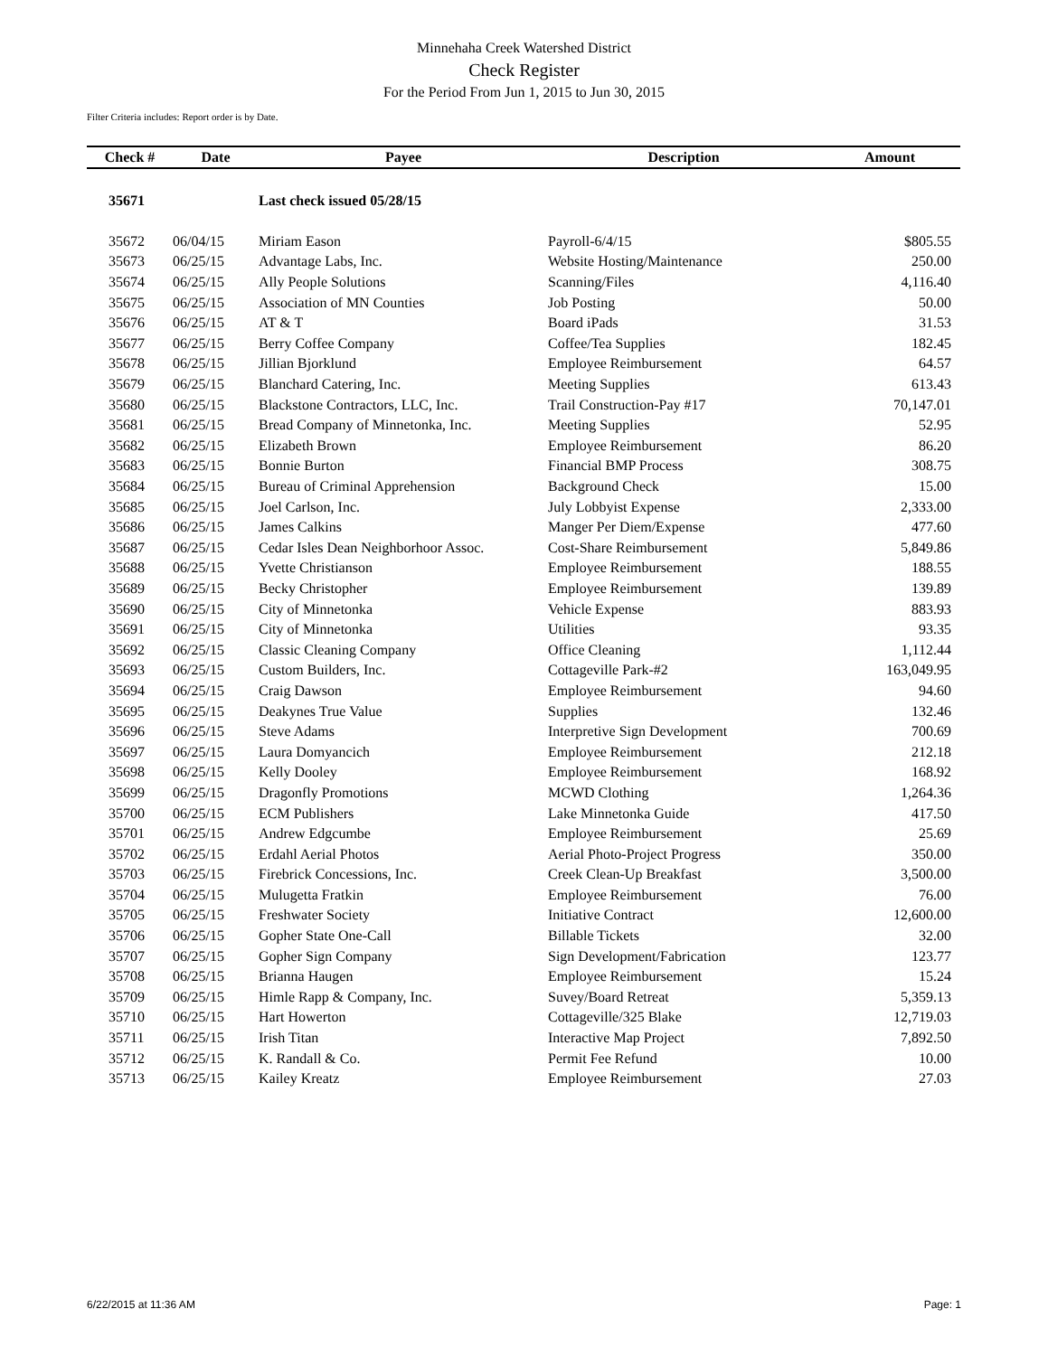Minnehaha Creek Watershed District
Check Register
For the Period From Jun 1, 2015 to Jun 30, 2015
Filter Criteria includes: Report order is by Date.
| Check # | Date | Payee | Description | Amount |
| --- | --- | --- | --- | --- |
| 35671 | | Last check issued 05/28/15 | | |
| 35672 | 06/04/15 | Miriam Eason | Payroll-6/4/15 | $805.55 |
| 35673 | 06/25/15 | Advantage Labs, Inc. | Website Hosting/Maintenance | 250.00 |
| 35674 | 06/25/15 | Ally People Solutions | Scanning/Files | 4,116.40 |
| 35675 | 06/25/15 | Association of MN Counties | Job Posting | 50.00 |
| 35676 | 06/25/15 | AT & T | Board iPads | 31.53 |
| 35677 | 06/25/15 | Berry Coffee Company | Coffee/Tea Supplies | 182.45 |
| 35678 | 06/25/15 | Jillian Bjorklund | Employee Reimbursement | 64.57 |
| 35679 | 06/25/15 | Blanchard Catering, Inc. | Meeting Supplies | 613.43 |
| 35680 | 06/25/15 | Blackstone Contractors, LLC, Inc. | Trail Construction-Pay #17 | 70,147.01 |
| 35681 | 06/25/15 | Bread Company of Minnetonka, Inc. | Meeting Supplies | 52.95 |
| 35682 | 06/25/15 | Elizabeth Brown | Employee Reimbursement | 86.20 |
| 35683 | 06/25/15 | Bonnie Burton | Financial BMP Process | 308.75 |
| 35684 | 06/25/15 | Bureau of Criminal Apprehension | Background Check | 15.00 |
| 35685 | 06/25/15 | Joel Carlson, Inc. | July Lobbyist Expense | 2,333.00 |
| 35686 | 06/25/15 | James Calkins | Manger Per Diem/Expense | 477.60 |
| 35687 | 06/25/15 | Cedar Isles Dean Neighborhoor Assoc. | Cost-Share Reimbursement | 5,849.86 |
| 35688 | 06/25/15 | Yvette Christianson | Employee Reimbursement | 188.55 |
| 35689 | 06/25/15 | Becky Christopher | Employee Reimbursement | 139.89 |
| 35690 | 06/25/15 | City of Minnetonka | Vehicle Expense | 883.93 |
| 35691 | 06/25/15 | City of Minnetonka | Utilities | 93.35 |
| 35692 | 06/25/15 | Classic Cleaning Company | Office Cleaning | 1,112.44 |
| 35693 | 06/25/15 | Custom Builders, Inc. | Cottageville Park-#2 | 163,049.95 |
| 35694 | 06/25/15 | Craig Dawson | Employee Reimbursement | 94.60 |
| 35695 | 06/25/15 | Deakynes True Value | Supplies | 132.46 |
| 35696 | 06/25/15 | Steve Adams | Interpretive Sign Development | 700.69 |
| 35697 | 06/25/15 | Laura Domyancich | Employee Reimbursement | 212.18 |
| 35698 | 06/25/15 | Kelly Dooley | Employee Reimbursement | 168.92 |
| 35699 | 06/25/15 | Dragonfly Promotions | MCWD Clothing | 1,264.36 |
| 35700 | 06/25/15 | ECM Publishers | Lake Minnetonka Guide | 417.50 |
| 35701 | 06/25/15 | Andrew Edgcumbe | Employee Reimbursement | 25.69 |
| 35702 | 06/25/15 | Erdahl Aerial Photos | Aerial Photo-Project Progress | 350.00 |
| 35703 | 06/25/15 | Firebrick Concessions, Inc. | Creek Clean-Up Breakfast | 3,500.00 |
| 35704 | 06/25/15 | Mulugetta Fratkin | Employee Reimbursement | 76.00 |
| 35705 | 06/25/15 | Freshwater Society | Initiative Contract | 12,600.00 |
| 35706 | 06/25/15 | Gopher State One-Call | Billable Tickets | 32.00 |
| 35707 | 06/25/15 | Gopher Sign Company | Sign Development/Fabrication | 123.77 |
| 35708 | 06/25/15 | Brianna Haugen | Employee Reimbursement | 15.24 |
| 35709 | 06/25/15 | Himle Rapp & Company, Inc. | Suvey/Board Retreat | 5,359.13 |
| 35710 | 06/25/15 | Hart Howerton | Cottageville/325 Blake | 12,719.03 |
| 35711 | 06/25/15 | Irish Titan | Interactive Map Project | 7,892.50 |
| 35712 | 06/25/15 | K. Randall & Co. | Permit Fee Refund | 10.00 |
| 35713 | 06/25/15 | Kailey Kreatz | Employee Reimbursement | 27.03 |
6/22/2015 at 11:36 AM Page: 1